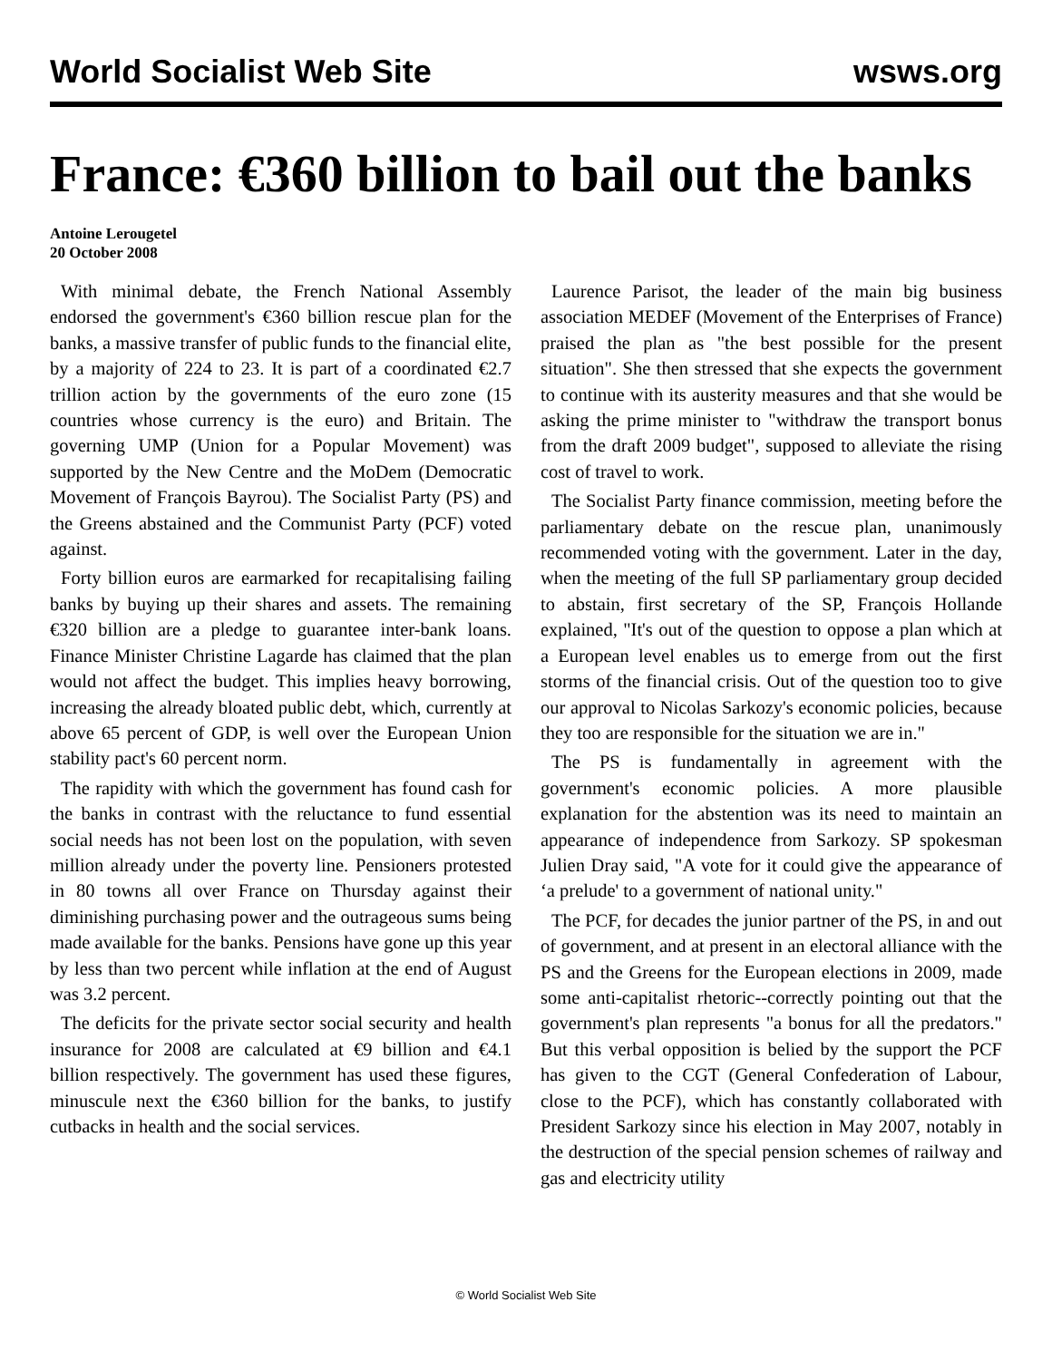World Socialist Web Site wsws.org
France: €360 billion to bail out the banks
Antoine Lerougetel
20 October 2008
With minimal debate, the French National Assembly endorsed the government's €360 billion rescue plan for the banks, a massive transfer of public funds to the financial elite, by a majority of 224 to 23. It is part of a coordinated €2.7 trillion action by the governments of the euro zone (15 countries whose currency is the euro) and Britain. The governing UMP (Union for a Popular Movement) was supported by the New Centre and the MoDem (Democratic Movement of François Bayrou). The Socialist Party (PS) and the Greens abstained and the Communist Party (PCF) voted against.
Forty billion euros are earmarked for recapitalising failing banks by buying up their shares and assets. The remaining €320 billion are a pledge to guarantee inter-bank loans. Finance Minister Christine Lagarde has claimed that the plan would not affect the budget. This implies heavy borrowing, increasing the already bloated public debt, which, currently at above 65 percent of GDP, is well over the European Union stability pact's 60 percent norm.
The rapidity with which the government has found cash for the banks in contrast with the reluctance to fund essential social needs has not been lost on the population, with seven million already under the poverty line. Pensioners protested in 80 towns all over France on Thursday against their diminishing purchasing power and the outrageous sums being made available for the banks. Pensions have gone up this year by less than two percent while inflation at the end of August was 3.2 percent.
The deficits for the private sector social security and health insurance for 2008 are calculated at €9 billion and €4.1 billion respectively. The government has used these figures, minuscule next the €360 billion for the banks, to justify cutbacks in health and the social services.
Laurence Parisot, the leader of the main big business association MEDEF (Movement of the Enterprises of France) praised the plan as "the best possible for the present situation". She then stressed that she expects the government to continue with its austerity measures and that she would be asking the prime minister to "withdraw the transport bonus from the draft 2009 budget", supposed to alleviate the rising cost of travel to work.
The Socialist Party finance commission, meeting before the parliamentary debate on the rescue plan, unanimously recommended voting with the government. Later in the day, when the meeting of the full SP parliamentary group decided to abstain, first secretary of the SP, François Hollande explained, "It's out of the question to oppose a plan which at a European level enables us to emerge from out the first storms of the financial crisis. Out of the question too to give our approval to Nicolas Sarkozy's economic policies, because they too are responsible for the situation we are in."
The PS is fundamentally in agreement with the government's economic policies. A more plausible explanation for the abstention was its need to maintain an appearance of independence from Sarkozy. SP spokesman Julien Dray said, "A vote for it could give the appearance of ‘a prelude' to a government of national unity."
The PCF, for decades the junior partner of the PS, in and out of government, and at present in an electoral alliance with the PS and the Greens for the European elections in 2009, made some anti-capitalist rhetoric--correctly pointing out that the government's plan represents "a bonus for all the predators." But this verbal opposition is belied by the support the PCF has given to the CGT (General Confederation of Labour, close to the PCF), which has constantly collaborated with President Sarkozy since his election in May 2007, notably in the destruction of the special pension schemes of railway and gas and electricity utility
© World Socialist Web Site